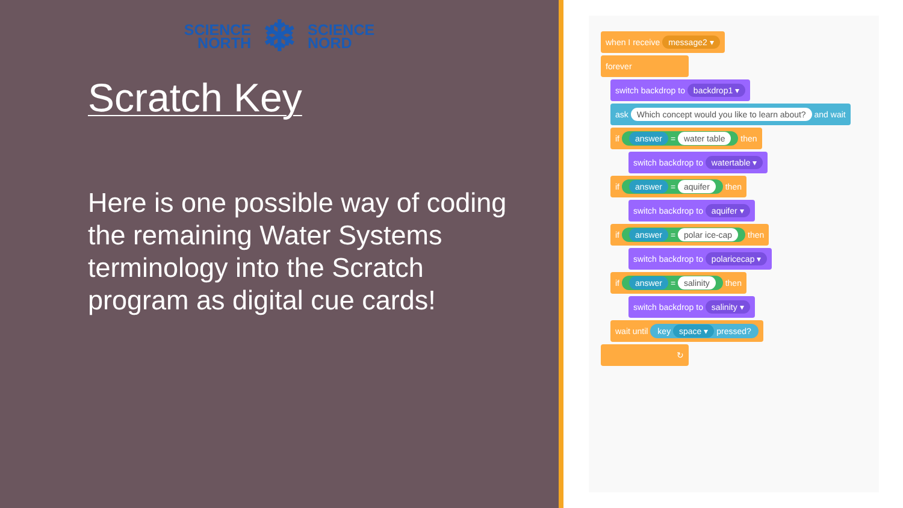SCIENCE
NORTH
❄
SCIENCE
NORD
Scratch Key
Here is one possible way of coding the remaining Water Systems terminology into the Scratch program as digital cue cards!
when I receive message2 ▾
forever
switch backdrop to backdrop1 ▾
ask Which concept would you like to learn about? and wait
if answer = water table then
switch backdrop to watertable ▾
if answer = aquifer then
switch backdrop to aquifer ▾
if answer = polar ice-cap then
switch backdrop to polaricecap ▾
if answer = salinity then
switch backdrop to salinity ▾
wait until key space ▾ pressed?
↻